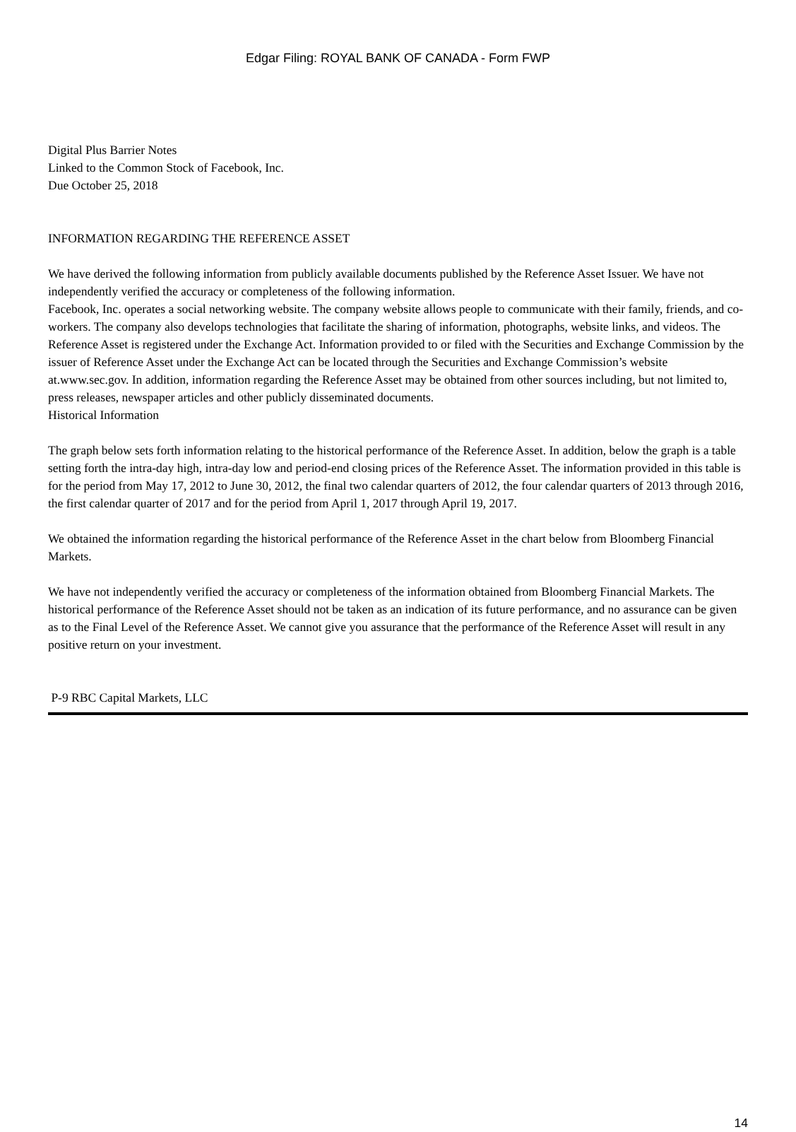Edgar Filing: ROYAL BANK OF CANADA - Form FWP
Digital Plus Barrier Notes
Linked to the Common Stock of Facebook, Inc.
Due October 25, 2018
INFORMATION REGARDING THE REFERENCE ASSET
We have derived the following information from publicly available documents published by the Reference Asset Issuer. We have not independently verified the accuracy or completeness of the following information.
Facebook, Inc. operates a social networking website. The company website allows people to communicate with their family, friends, and co-workers. The company also develops technologies that facilitate the sharing of information, photographs, website links, and videos. The Reference Asset is registered under the Exchange Act. Information provided to or filed with the Securities and Exchange Commission by the issuer of Reference Asset under the Exchange Act can be located through the Securities and Exchange Commission’s website at.www.sec.gov. In addition, information regarding the Reference Asset may be obtained from other sources including, but not limited to, press releases, newspaper articles and other publicly disseminated documents.
Historical Information
The graph below sets forth information relating to the historical performance of the Reference Asset. In addition, below the graph is a table setting forth the intra-day high, intra-day low and period-end closing prices of the Reference Asset. The information provided in this table is for the period from May 17, 2012 to June 30, 2012, the final two calendar quarters of 2012, the four calendar quarters of 2013 through 2016, the first calendar quarter of 2017 and for the period from April 1, 2017 through April 19, 2017.
We obtained the information regarding the historical performance of the Reference Asset in the chart below from Bloomberg Financial Markets.
We have not independently verified the accuracy or completeness of the information obtained from Bloomberg Financial Markets. The historical performance of the Reference Asset should not be taken as an indication of its future performance, and no assurance can be given as to the Final Level of the Reference Asset. We cannot give you assurance that the performance of the Reference Asset will result in any positive return on your investment.
P-9 RBC Capital Markets, LLC
14